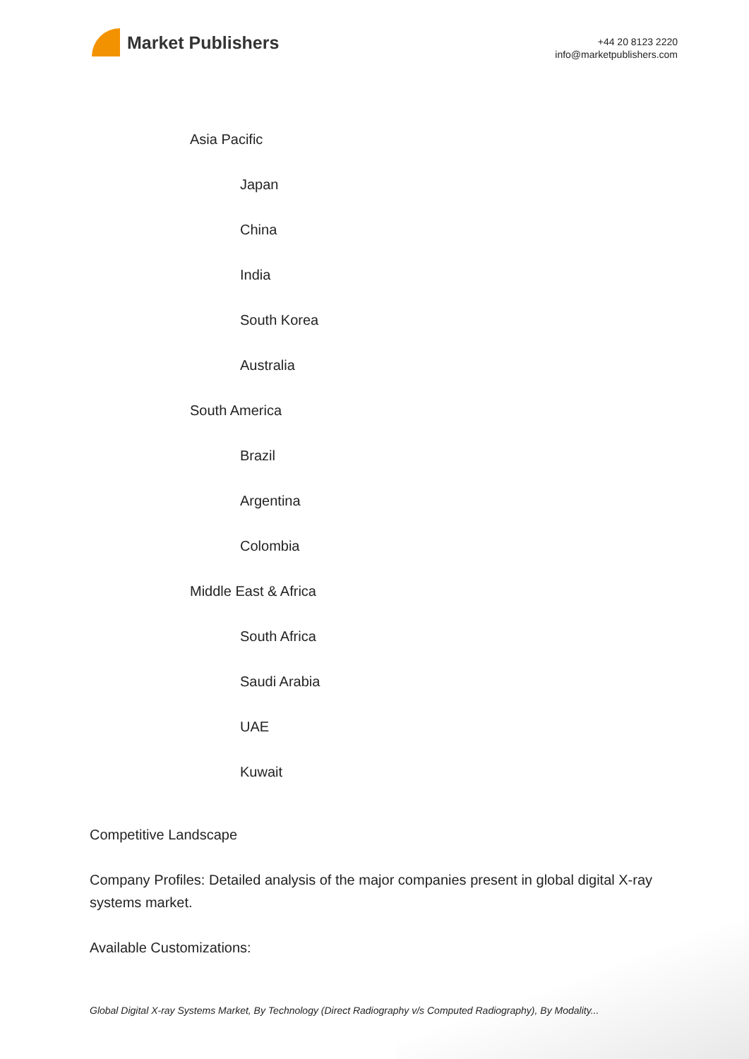Market Publishers
+44 20 8123 2220
info@marketpublishers.com
Asia Pacific
Japan
China
India
South Korea
Australia
South America
Brazil
Argentina
Colombia
Middle East & Africa
South Africa
Saudi Arabia
UAE
Kuwait
Competitive Landscape
Company Profiles: Detailed analysis of the major companies present in global digital X-ray systems market.
Available Customizations:
Global Digital X-ray Systems Market, By Technology (Direct Radiography v/s Computed Radiography), By Modality...